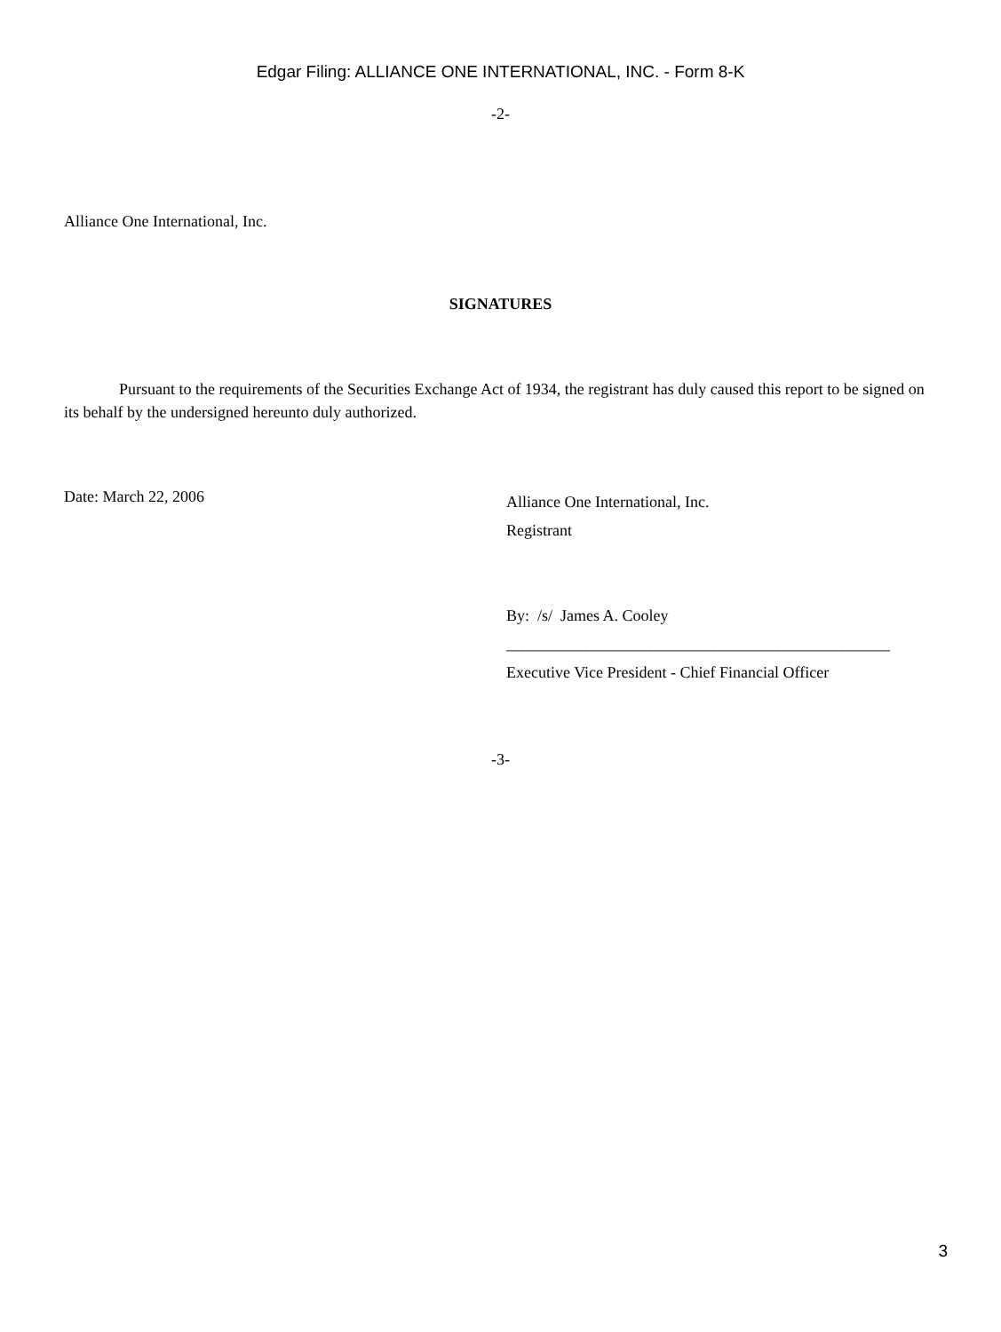Edgar Filing: ALLIANCE ONE INTERNATIONAL, INC. - Form 8-K
-2-
Alliance One International, Inc.
SIGNATURES
Pursuant to the requirements of the Securities Exchange Act of 1934, the registrant has duly caused this report to be signed on its behalf by the undersigned hereunto duly authorized.
Date: March 22, 2006
Alliance One International, Inc.
Registrant
By: /s/ James A. Cooley
________________________________________________
Executive Vice President - Chief Financial Officer
-3-
3